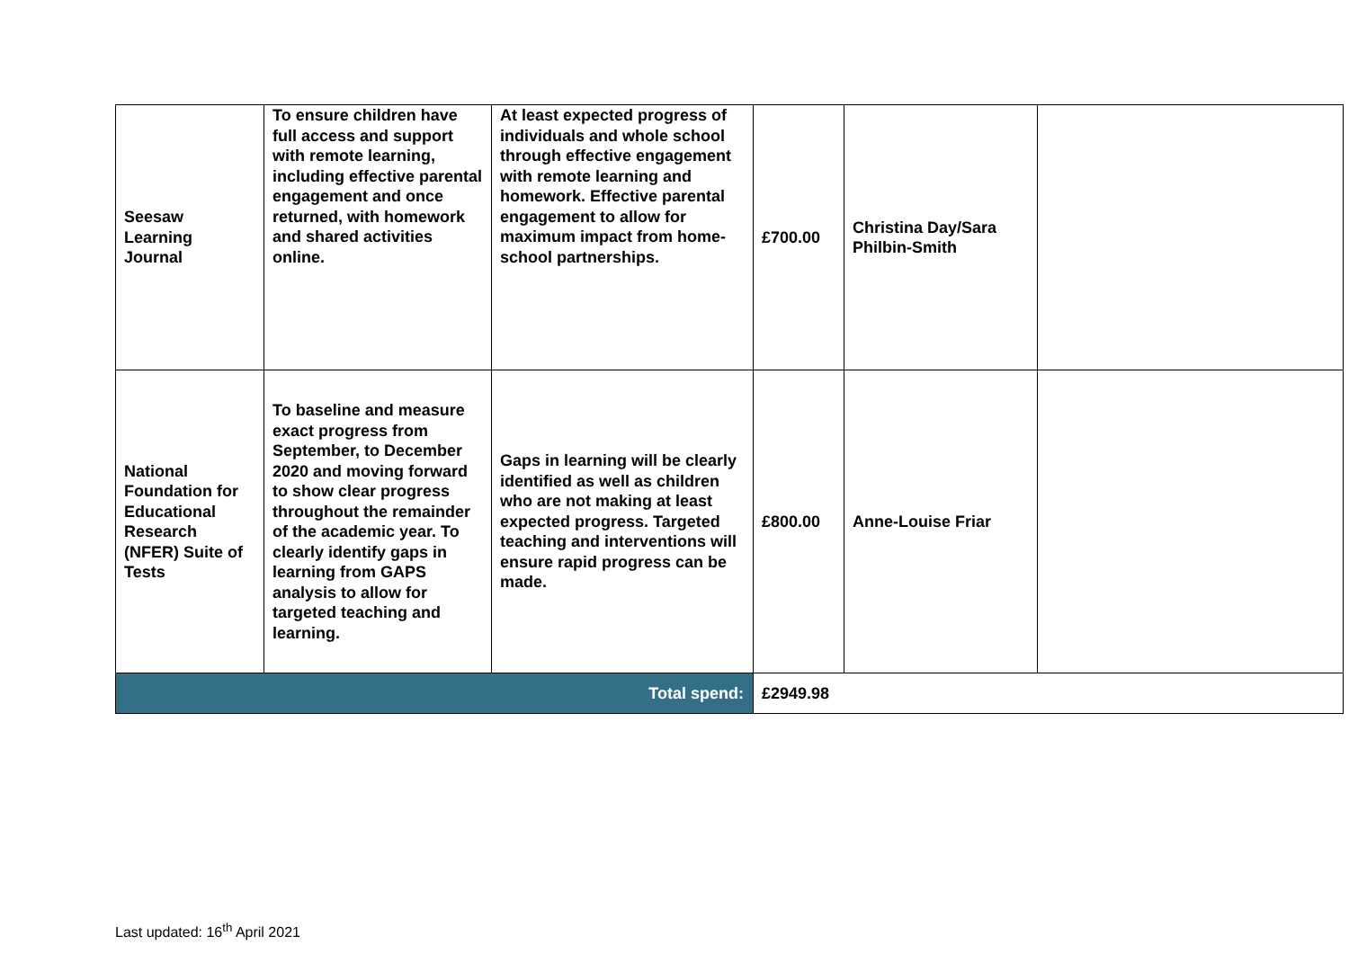| Seesaw Learning Journal | To ensure children have full access and support with remote learning, including effective parental engagement and once returned, with homework and shared activities online. | At least expected progress of individuals and whole school through effective engagement with remote learning and homework. Effective parental engagement to allow for maximum impact from home-school partnerships. | £700.00 | Christina Day/Sara Philbin-Smith | |
| National Foundation for Educational Research (NFER) Suite of Tests | To baseline and measure exact progress from September, to December 2020 and moving forward to show clear progress throughout the remainder of the academic year. To clearly identify gaps in learning from GAPS analysis to allow for targeted teaching and learning. | Gaps in learning will be clearly identified as well as children who are not making at least expected progress. Targeted teaching and interventions will ensure rapid progress can be made. | £800.00 | Anne-Louise Friar | |
| Total spend: | | | £2949.98 | | |
Last updated: 16<sup>th</sup> April 2021